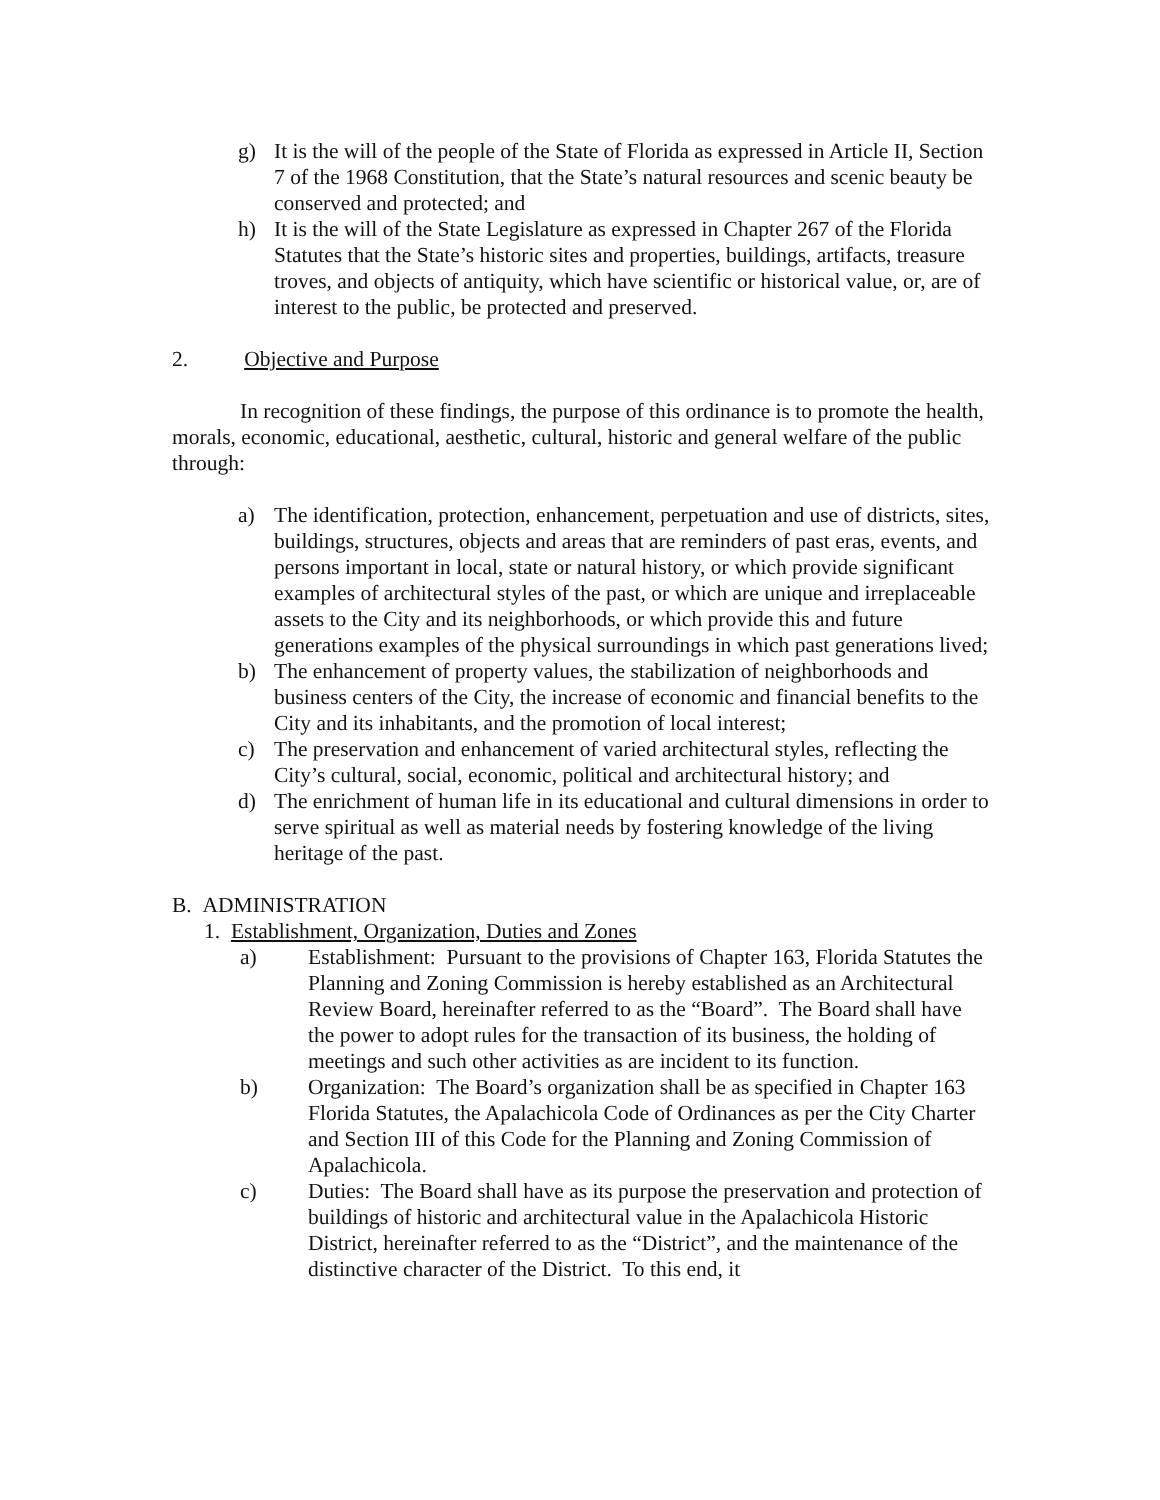g) It is the will of the people of the State of Florida as expressed in Article II, Section 7 of the 1968 Constitution, that the State’s natural resources and scenic beauty be conserved and protected; and
h) It is the will of the State Legislature as expressed in Chapter 267 of the Florida Statutes that the State’s historic sites and properties, buildings, artifacts, treasure troves, and objects of antiquity, which have scientific or historical value, or, are of interest to the public, be protected and preserved.
2. Objective and Purpose
In recognition of these findings, the purpose of this ordinance is to promote the health, morals, economic, educational, aesthetic, cultural, historic and general welfare of the public through:
a) The identification, protection, enhancement, perpetuation and use of districts, sites, buildings, structures, objects and areas that are reminders of past eras, events, and persons important in local, state or natural history, or which provide significant examples of architectural styles of the past, or which are unique and irreplaceable assets to the City and its neighborhoods, or which provide this and future generations examples of the physical surroundings in which past generations lived;
b) The enhancement of property values, the stabilization of neighborhoods and business centers of the City, the increase of economic and financial benefits to the City and its inhabitants, and the promotion of local interest;
c) The preservation and enhancement of varied architectural styles, reflecting the City’s cultural, social, economic, political and architectural history; and
d) The enrichment of human life in its educational and cultural dimensions in order to serve spiritual as well as material needs by fostering knowledge of the living heritage of the past.
B. ADMINISTRATION
1. Establishment, Organization, Duties and Zones
a) Establishment: Pursuant to the provisions of Chapter 163, Florida Statutes the Planning and Zoning Commission is hereby established as an Architectural Review Board, hereinafter referred to as the “Board”. The Board shall have the power to adopt rules for the transaction of its business, the holding of meetings and such other activities as are incident to its function.
b) Organization: The Board’s organization shall be as specified in Chapter 163 Florida Statutes, the Apalachicola Code of Ordinances as per the City Charter and Section III of this Code for the Planning and Zoning Commission of Apalachicola.
c) Duties: The Board shall have as its purpose the preservation and protection of buildings of historic and architectural value in the Apalachicola Historic District, hereinafter referred to as the “District”, and the maintenance of the distinctive character of the District. To this end, it